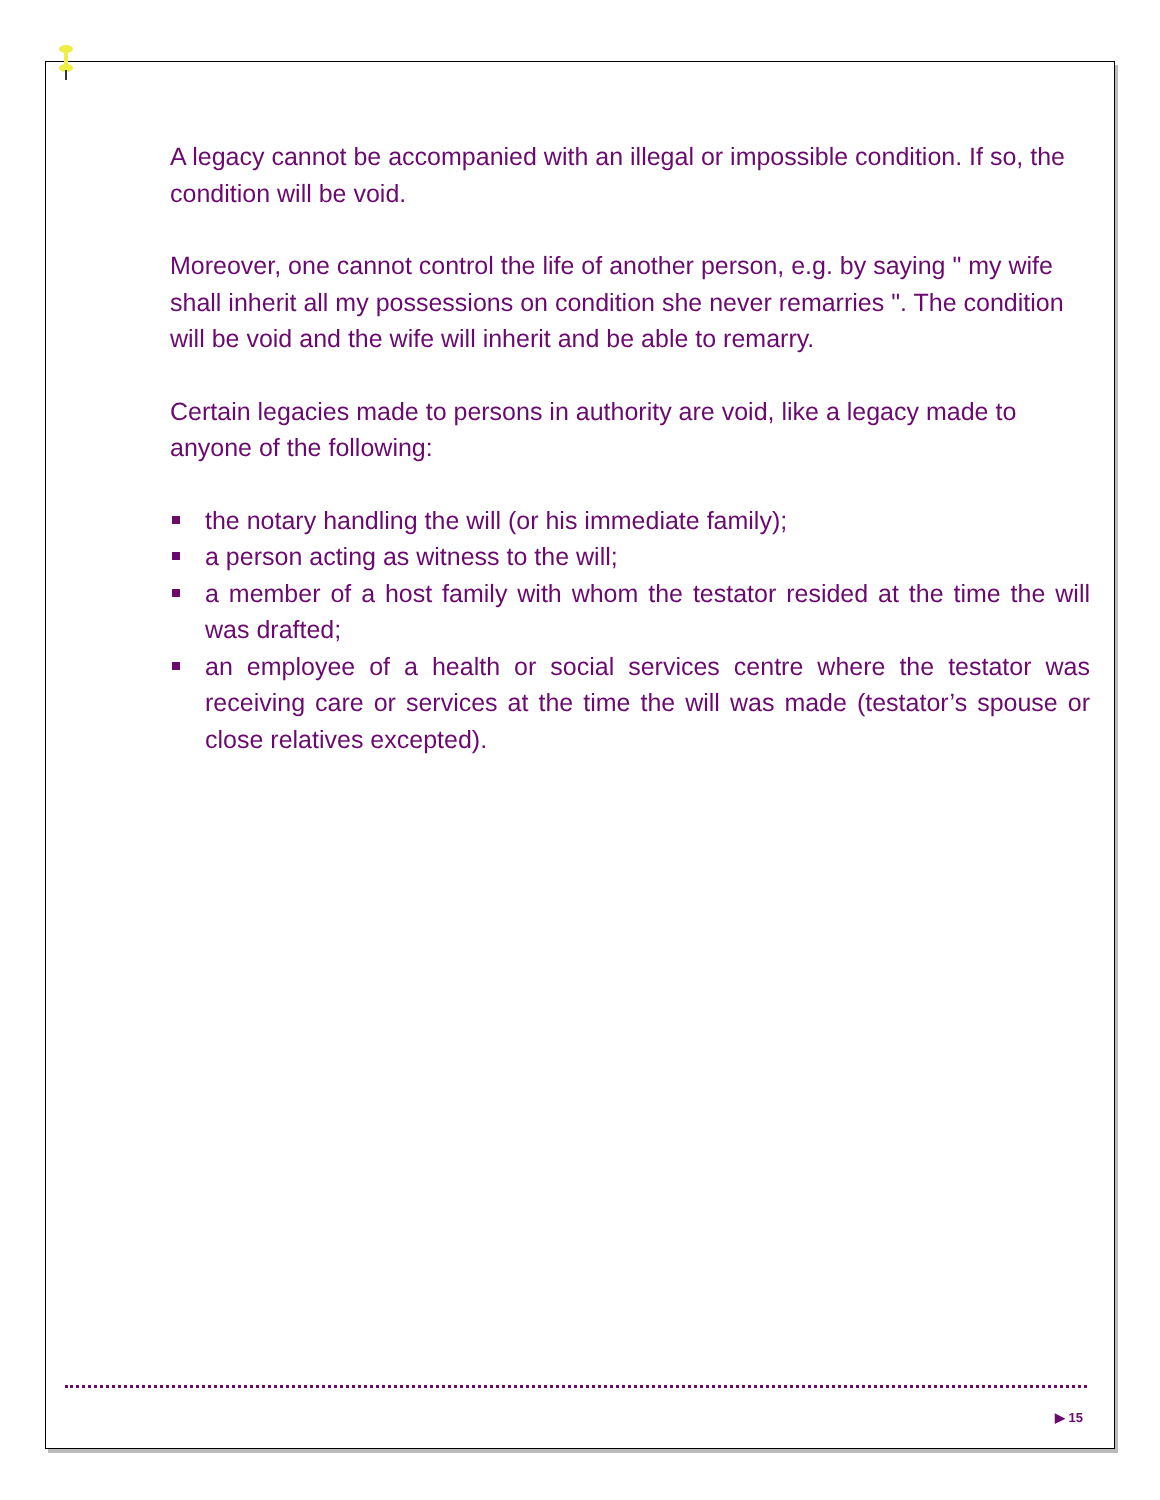A legacy cannot be accompanied with an illegal or impossible condition. If so, the condition will be void.
Moreover, one cannot control the life of another person, e.g. by saying " my wife shall inherit all my possessions on condition she never remarries ". The condition will be void and the wife will inherit and be able to remarry.
Certain legacies made to persons in authority are void, like a legacy made to anyone of the following:
the notary handling the will (or his immediate family);
a person acting as witness to the will;
a member of a host family with whom the testator resided at the time the will was drafted;
an employee of a health or social services centre where the testator was receiving care or services at the time the will was made (testator’s spouse or close relatives excepted).
▶ 15